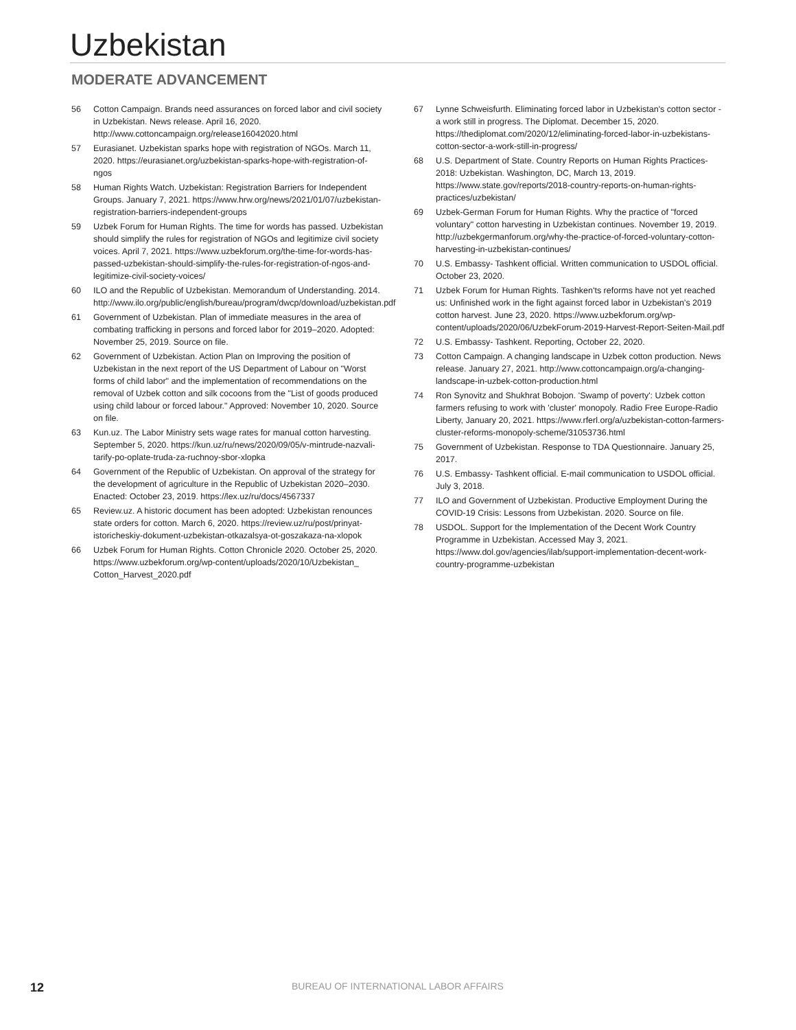Uzbekistan
MODERATE ADVANCEMENT
56 Cotton Campaign. Brands need assurances on forced labor and civil society in Uzbekistan. News release. April 16, 2020. http://www.cottoncampaign.org/release16042020.html
57 Eurasianet. Uzbekistan sparks hope with registration of NGOs. March 11, 2020. https://eurasianet.org/uzbekistan-sparks-hope-with-registration-of-ngos
58 Human Rights Watch. Uzbekistan: Registration Barriers for Independent Groups. January 7, 2021. https://www.hrw.org/news/2021/01/07/uzbekistan-registration-barriers-independent-groups
59 Uzbek Forum for Human Rights. The time for words has passed. Uzbekistan should simplify the rules for registration of NGOs and legitimize civil society voices. April 7, 2021. https://www.uzbekforum.org/the-time-for-words-has-passed-uzbekistan-should-simplify-the-rules-for-registration-of-ngos-and-legitimize-civil-society-voices/
60 ILO and the Republic of Uzbekistan. Memorandum of Understanding. 2014. http://www.ilo.org/public/english/bureau/program/dwcp/download/uzbekistan.pdf
61 Government of Uzbekistan. Plan of immediate measures in the area of combating trafficking in persons and forced labor for 2019–2020. Adopted: November 25, 2019. Source on file.
62 Government of Uzbekistan. Action Plan on Improving the position of Uzbekistan in the next report of the US Department of Labour on "Worst forms of child labor" and the implementation of recommendations on the removal of Uzbek cotton and silk cocoons from the "List of goods produced using child labour or forced labour." Approved: November 10, 2020. Source on file.
63 Kun.uz. The Labor Ministry sets wage rates for manual cotton harvesting. September 5, 2020. https://kun.uz/ru/news/2020/09/05/v-mintrude-nazvali-tarify-po-oplate-truda-za-ruchnoy-sbor-xlopka
64 Government of the Republic of Uzbekistan. On approval of the strategy for the development of agriculture in the Republic of Uzbekistan 2020–2030. Enacted: October 23, 2019. https://lex.uz/ru/docs/4567337
65 Review.uz. A historic document has been adopted: Uzbekistan renounces state orders for cotton. March 6, 2020. https://review.uz/ru/post/prinyat-istoricheskiy-dokument-uzbekistan-otkazalsya-ot-goszakaza-na-xlopok
66 Uzbek Forum for Human Rights. Cotton Chronicle 2020. October 25, 2020. https://www.uzbekforum.org/wp-content/uploads/2020/10/Uzbekistan_ Cotton_Harvest_2020.pdf
67 Lynne Schweisfurth. Eliminating forced labor in Uzbekistan's cotton sector - a work still in progress. The Diplomat. December 15, 2020. https://thediplomat.com/2020/12/eliminating-forced-labor-in-uzbekistans-cotton-sector-a-work-still-in-progress/
68 U.S. Department of State. Country Reports on Human Rights Practices-2018: Uzbekistan. Washington, DC, March 13, 2019. https://www.state.gov/reports/2018-country-reports-on-human-rights-practices/uzbekistan/
69 Uzbek-German Forum for Human Rights. Why the practice of "forced voluntary" cotton harvesting in Uzbekistan continues. November 19, 2019. http://uzbekgermanforum.org/why-the-practice-of-forced-voluntary-cotton-harvesting-in-uzbekistan-continues/
70 U.S. Embassy- Tashkent official. Written communication to USDOL official. October 23, 2020.
71 Uzbek Forum for Human Rights. Tashken'ts reforms have not yet reached us: Unfinished work in the fight against forced labor in Uzbekistan's 2019 cotton harvest. June 23, 2020. https://www.uzbekforum.org/wp-content/uploads/2020/06/UzbekForum-2019-Harvest-Report-Seiten-Mail.pdf
72 U.S. Embassy- Tashkent. Reporting, October 22, 2020.
73 Cotton Campaign. A changing landscape in Uzbek cotton production. News release. January 27, 2021. http://www.cottoncampaign.org/a-changing-landscape-in-uzbek-cotton-production.html
74 Ron Synovitz and Shukhrat Bobojon. 'Swamp of poverty': Uzbek cotton farmers refusing to work with 'cluster' monopoly. Radio Free Europe-Radio Liberty, January 20, 2021. https://www.rferl.org/a/uzbekistan-cotton-farmers-cluster-reforms-monopoly-scheme/31053736.html
75 Government of Uzbekistan. Response to TDA Questionnaire. January 25, 2017.
76 U.S. Embassy- Tashkent official. E-mail communication to USDOL official. July 3, 2018.
77 ILO and Government of Uzbekistan. Productive Employment During the COVID-19 Crisis: Lessons from Uzbekistan. 2020. Source on file.
78 USDOL. Support for the Implementation of the Decent Work Country Programme in Uzbekistan. Accessed May 3, 2021. https://www.dol.gov/agencies/ilab/support-implementation-decent-work-country-programme-uzbekistan
12 BUREAU OF INTERNATIONAL LABOR AFFAIRS